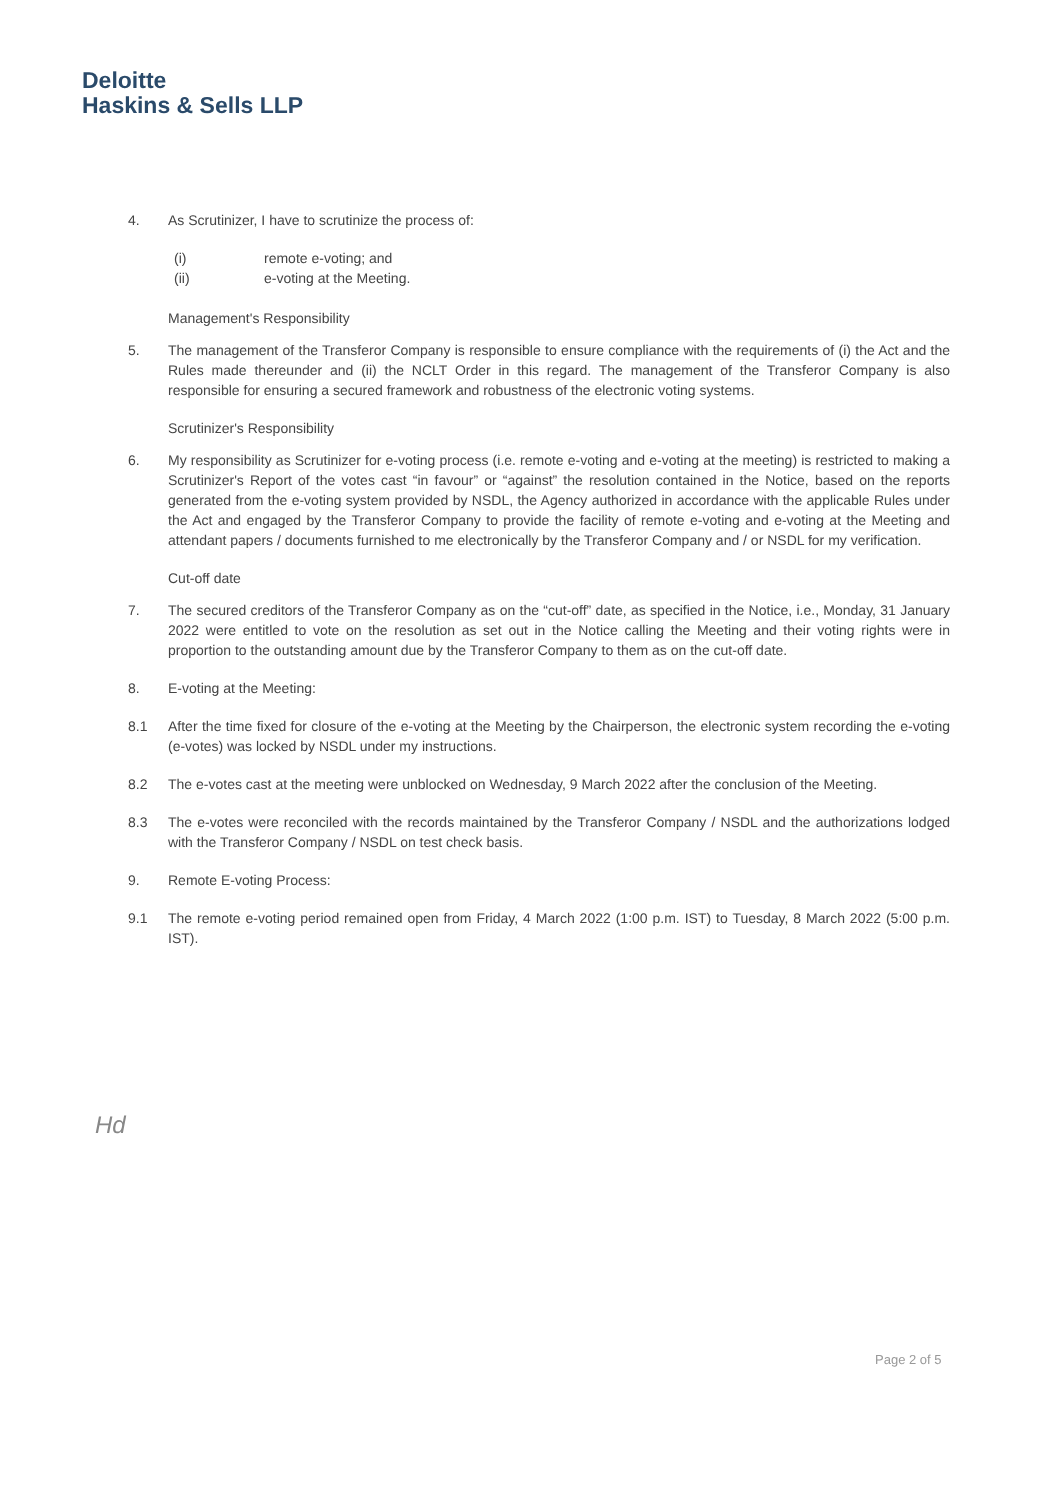Deloitte
Haskins & Sells LLP
4. As Scrutinizer, I have to scrutinize the process of:
(i) remote e-voting; and
(ii) e-voting at the Meeting.
Management's Responsibility
5. The management of the Transferor Company is responsible to ensure compliance with the requirements of (i) the Act and the Rules made thereunder and (ii) the NCLT Order in this regard. The management of the Transferor Company is also responsible for ensuring a secured framework and robustness of the electronic voting systems.
Scrutinizer's Responsibility
6. My responsibility as Scrutinizer for e-voting process (i.e. remote e-voting and e-voting at the meeting) is restricted to making a Scrutinizer's Report of the votes cast “in favour” or “against” the resolution contained in the Notice, based on the reports generated from the e-voting system provided by NSDL, the Agency authorized in accordance with the applicable Rules under the Act and engaged by the Transferor Company to provide the facility of remote e-voting and e-voting at the Meeting and attendant papers / documents furnished to me electronically by the Transferor Company and / or NSDL for my verification.
Cut-off date
7. The secured creditors of the Transferor Company as on the “cut-off” date, as specified in the Notice, i.e., Monday, 31 January 2022 were entitled to vote on the resolution as set out in the Notice calling the Meeting and their voting rights were in proportion to the outstanding amount due by the Transferor Company to them as on the cut-off date.
8. E-voting at the Meeting:
8.1 After the time fixed for closure of the e-voting at the Meeting by the Chairperson, the electronic system recording the e-voting (e-votes) was locked by NSDL under my instructions.
8.2 The e-votes cast at the meeting were unblocked on Wednesday, 9 March 2022 after the conclusion of the Meeting.
8.3 The e-votes were reconciled with the records maintained by the Transferor Company / NSDL and the authorizations lodged with the Transferor Company / NSDL on test check basis.
9. Remote E-voting Process:
9.1 The remote e-voting period remained open from Friday, 4 March 2022 (1:00 p.m. IST) to Tuesday, 8 March 2022 (5:00 p.m. IST).
Hd
Page 2 of 5